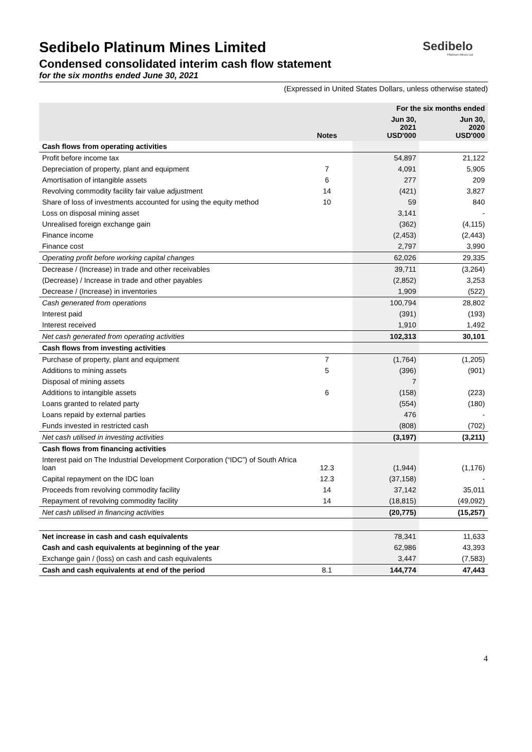Sedibelo Platinum Mines Limited
Sedibelo
Platinum Mines Ltd
Condensed consolidated interim cash flow statement
for the six months ended June 30, 2021
(Expressed in United States Dollars, unless otherwise stated)
| | | For the six months ended | |
| --- | --- | --- | --- |
| | Notes | Jun 30, 2021 USD'000 | Jun 30, 2020 USD'000 |
| Cash flows from operating activities | | | |
| Profit before income tax | | 54,897 | 21,122 |
| Depreciation of property, plant and equipment | 7 | 4,091 | 5,905 |
| Amortisation of intangible assets | 6 | 277 | 209 |
| Revolving commodity facility fair value adjustment | 14 | (421) | 3,827 |
| Share of loss of investments accounted for using the equity method | 10 | 59 | 840 |
| Loss on disposal mining asset | | 3,141 | - |
| Unrealised foreign exchange gain | | (362) | (4,115) |
| Finance income | | (2,453) | (2,443) |
| Finance cost | | 2,797 | 3,990 |
| Operating profit before working capital changes | | 62,026 | 29,335 |
| Decrease / (Increase) in trade and other receivables | | 39,711 | (3,264) |
| (Decrease) / Increase in trade and other payables | | (2,852) | 3,253 |
| Decrease / (Increase) in inventories | | 1,909 | (522) |
| Cash generated from operations | | 100,794 | 28,802 |
| Interest paid | | (391) | (193) |
| Interest received | | 1,910 | 1,492 |
| Net cash generated from operating activities | | 102,313 | 30,101 |
| Cash flows from investing activities | | | |
| Purchase of property, plant and equipment | 7 | (1,764) | (1,205) |
| Additions to mining assets | 5 | (396) | (901) |
| Disposal of mining assets | | 7 | |
| Additions to intangible assets | 6 | (158) | (223) |
| Loans granted to related party | | (554) | (180) |
| Loans repaid by external parties | | 476 | - |
| Funds invested in restricted cash | | (808) | (702) |
| Net cash utilised in investing activities | | (3,197) | (3,211) |
| Cash flows from financing activities | | | |
| Interest paid on The Industrial Development Corporation (“IDC”) of South Africa loan | 12.3 | (1,944) | (1,176) |
| Capital repayment on the IDC loan | 12.3 | (37,158) | - |
| Proceeds from revolving commodity facility | 14 | 37,142 | 35,011 |
| Repayment of revolving commodity facility | 14 | (18,815) | (49,092) |
| Net cash utilised in financing activities | | (20,775) | (15,257) |
| Net increase in cash and cash equivalents | | 78,341 | 11,633 |
| Cash and cash equivalents at beginning of the year | | 62,986 | 43,393 |
| Exchange gain / (loss) on cash and cash equivalents | | 3,447 | (7,583) |
| Cash and cash equivalents at end of the period | 8.1 | 144,774 | 47,443 |
4